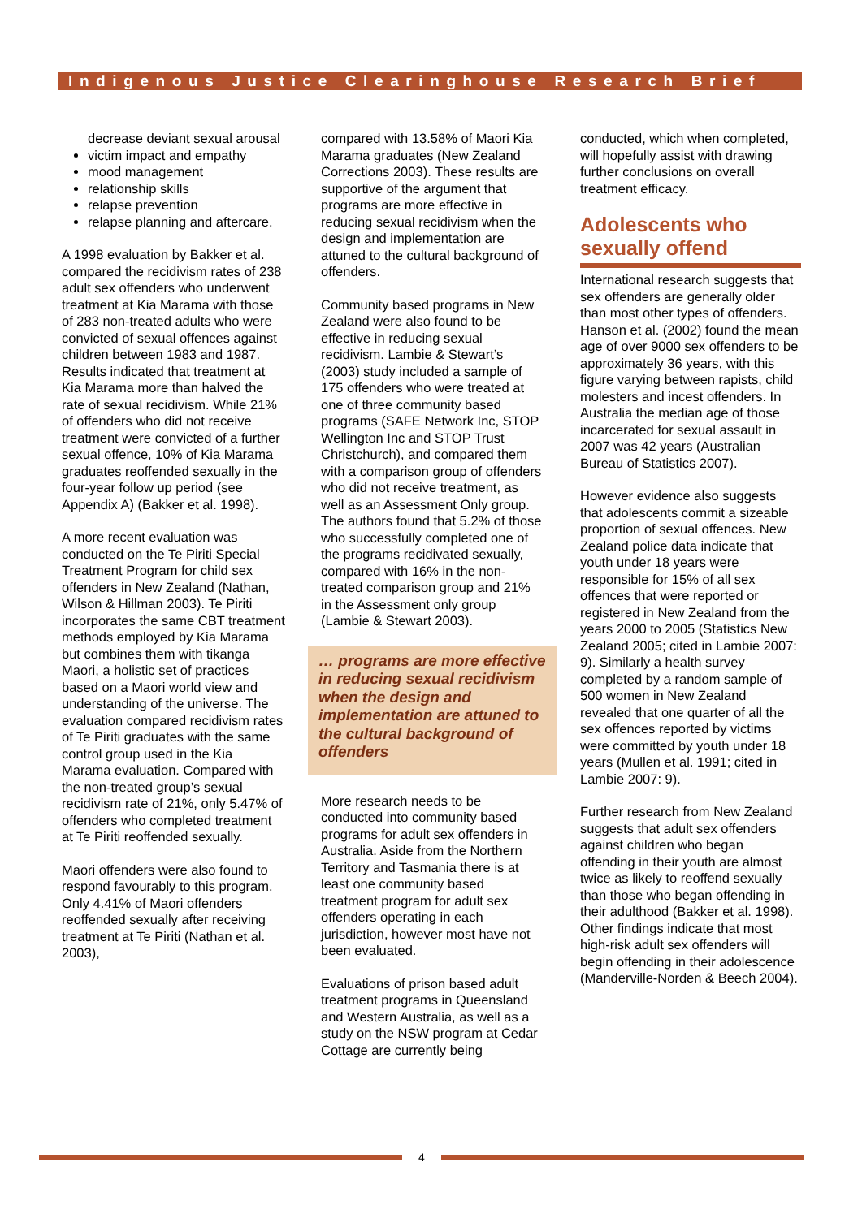Indigenous Justice Clearinghouse Research Brief
decrease deviant sexual arousal
victim impact and empathy
mood management
relationship skills
relapse prevention
relapse planning and aftercare.
A 1998 evaluation by Bakker et al. compared the recidivism rates of 238 adult sex offenders who underwent treatment at Kia Marama with those of 283 non-treated adults who were convicted of sexual offences against children between 1983 and 1987. Results indicated that treatment at Kia Marama more than halved the rate of sexual recidivism. While 21% of offenders who did not receive treatment were convicted of a further sexual offence, 10% of Kia Marama graduates reoffended sexually in the four-year follow up period (see Appendix A) (Bakker et al. 1998).
A more recent evaluation was conducted on the Te Piriti Special Treatment Program for child sex offenders in New Zealand (Nathan, Wilson & Hillman 2003). Te Piriti incorporates the same CBT treatment methods employed by Kia Marama but combines them with tikanga Maori, a holistic set of practices based on a Maori world view and understanding of the universe. The evaluation compared recidivism rates of Te Piriti graduates with the same control group used in the Kia Marama evaluation. Compared with the non-treated group’s sexual recidivism rate of 21%, only 5.47% of offenders who completed treatment at Te Piriti reoffended sexually.
Maori offenders were also found to respond favourably to this program. Only 4.41% of Maori offenders reoffended sexually after receiving treatment at Te Piriti (Nathan et al. 2003),
compared with 13.58% of Maori Kia Marama graduates (New Zealand Corrections 2003). These results are supportive of the argument that programs are more effective in reducing sexual recidivism when the design and implementation are attuned to the cultural background of offenders.
Community based programs in New Zealand were also found to be effective in reducing sexual recidivism. Lambie & Stewart’s (2003) study included a sample of 175 offenders who were treated at one of three community based programs (SAFE Network Inc, STOP Wellington Inc and STOP Trust Christchurch), and compared them with a comparison group of offenders who did not receive treatment, as well as an Assessment Only group. The authors found that 5.2% of those who successfully completed one of the programs recidivated sexually, compared with 16% in the non-treated comparison group and 21% in the Assessment only group (Lambie & Stewart 2003).
… programs are more effective in reducing sexual recidivism when the design and implementation are attuned to the cultural background of offenders
More research needs to be conducted into community based programs for adult sex offenders in Australia. Aside from the Northern Territory and Tasmania there is at least one community based treatment program for adult sex offenders operating in each jurisdiction, however most have not been evaluated.
Evaluations of prison based adult treatment programs in Queensland and Western Australia, as well as a study on the NSW program at Cedar Cottage are currently being
conducted, which when completed, will hopefully assist with drawing further conclusions on overall treatment efficacy.
Adolescents who sexually offend
International research suggests that sex offenders are generally older than most other types of offenders. Hanson et al. (2002) found the mean age of over 9000 sex offenders to be approximately 36 years, with this figure varying between rapists, child molesters and incest offenders. In Australia the median age of those incarcerated for sexual assault in 2007 was 42 years (Australian Bureau of Statistics 2007).
However evidence also suggests that adolescents commit a sizeable proportion of sexual offences. New Zealand police data indicate that youth under 18 years were responsible for 15% of all sex offences that were reported or registered in New Zealand from the years 2000 to 2005 (Statistics New Zealand 2005; cited in Lambie 2007: 9). Similarly a health survey completed by a random sample of 500 women in New Zealand revealed that one quarter of all the sex offences reported by victims were committed by youth under 18 years (Mullen et al. 1991; cited in Lambie 2007: 9).
Further research from New Zealand suggests that adult sex offenders against children who began offending in their youth are almost twice as likely to reoffend sexually than those who began offending in their adulthood (Bakker et al. 1998). Other findings indicate that most high-risk adult sex offenders will begin offending in their adolescence (Manderville-Norden & Beech 2004).
4